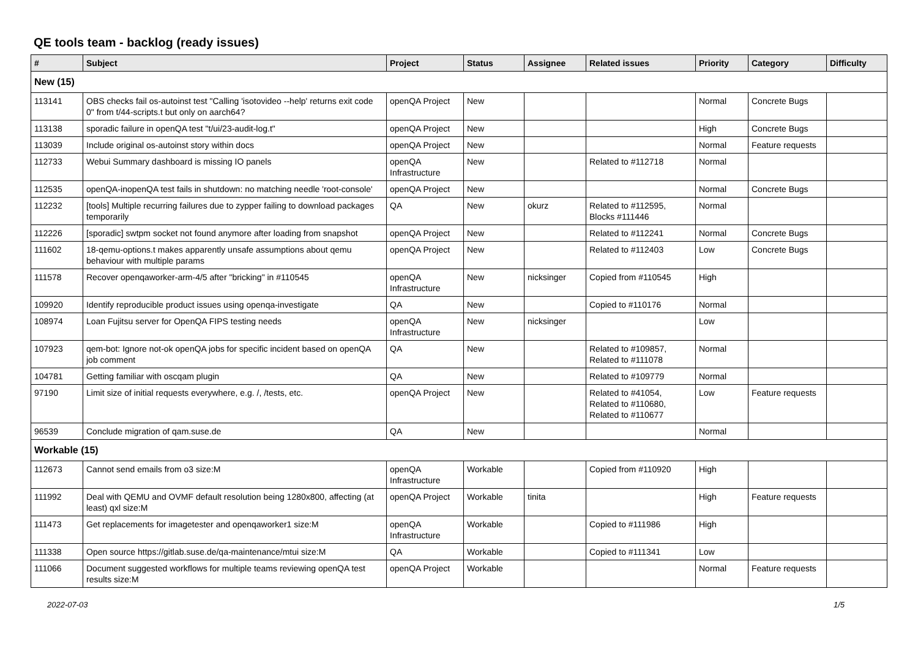QE tools team - backlog (ready issues)
| # | Subject | Project | Status | Assignee | Related issues | Priority | Category | Difficulty |
| --- | --- | --- | --- | --- | --- | --- | --- | --- |
| New (15) | | | | | | | | |
| 113141 | OBS checks fail os-autoinst test "Calling 'isotovideo --help' returns exit code 0" from t/44-scripts.t but only on aarch64? | openQA Project | New | | | Normal | Concrete Bugs | |
| 113138 | sporadic failure in openQA test "t/ui/23-audit-log.t" | openQA Project | New | | | High | Concrete Bugs | |
| 113039 | Include original os-autoinst story within docs | openQA Project | New | | | Normal | Feature requests | |
| 112733 | Webui Summary dashboard is missing IO panels | openQA Infrastructure | New | | Related to #112718 | Normal | | |
| 112535 | openQA-inopenQA test fails in shutdown: no matching needle 'root-console' | openQA Project | New | | | Normal | Concrete Bugs | |
| 112232 | [tools] Multiple recurring failures due to zypper failing to download packages temporarily | QA | New | okurz | Related to #112595, Blocks #111446 | Normal | | |
| 112226 | [sporadic] swtpm socket not found anymore after loading from snapshot | openQA Project | New | | Related to #112241 | Normal | Concrete Bugs | |
| 111602 | 18-qemu-options.t makes apparently unsafe assumptions about qemu behaviour with multiple params | openQA Project | New | | Related to #112403 | Low | Concrete Bugs | |
| 111578 | Recover openqaworker-arm-4/5 after "bricking" in #110545 | openQA Infrastructure | New | nicksinger | Copied from #110545 | High | | |
| 109920 | Identify reproducible product issues using openqa-investigate | QA | New | | Copied to #110176 | Normal | | |
| 108974 | Loan Fujitsu server for OpenQA FIPS testing needs | openQA Infrastructure | New | nicksinger | | Low | | |
| 107923 | qem-bot: Ignore not-ok openQA jobs for specific incident based on openQA job comment | QA | New | | Related to #109857, Related to #111078 | Normal | | |
| 104781 | Getting familiar with oscqam plugin | QA | New | | Related to #109779 | Normal | | |
| 97190 | Limit size of initial requests everywhere, e.g. /, /tests, etc. | openQA Project | New | | Related to #41054, Related to #110680, Related to #110677 | Low | Feature requests | |
| 96539 | Conclude migration of qam.suse.de | QA | New | | | Normal | | |
| Workable (15) | | | | | | | | |
| 112673 | Cannot send emails from o3 size:M | openQA Infrastructure | Workable | | Copied from #110920 | High | | |
| 111992 | Deal with QEMU and OVMF default resolution being 1280x800, affecting (at least) qxl size:M | openQA Project | Workable | tinita | | High | Feature requests | |
| 111473 | Get replacements for imagetester and openqaworker1 size:M | openQA Infrastructure | Workable | | Copied to #111986 | High | | |
| 111338 | Open source https://gitlab.suse.de/qa-maintenance/mtui size:M | QA | Workable | | Copied to #111341 | Low | | |
| 111066 | Document suggested workflows for multiple teams reviewing openQA test results size:M | openQA Project | Workable | | | Normal | Feature requests | |
2022-07-03 1/5